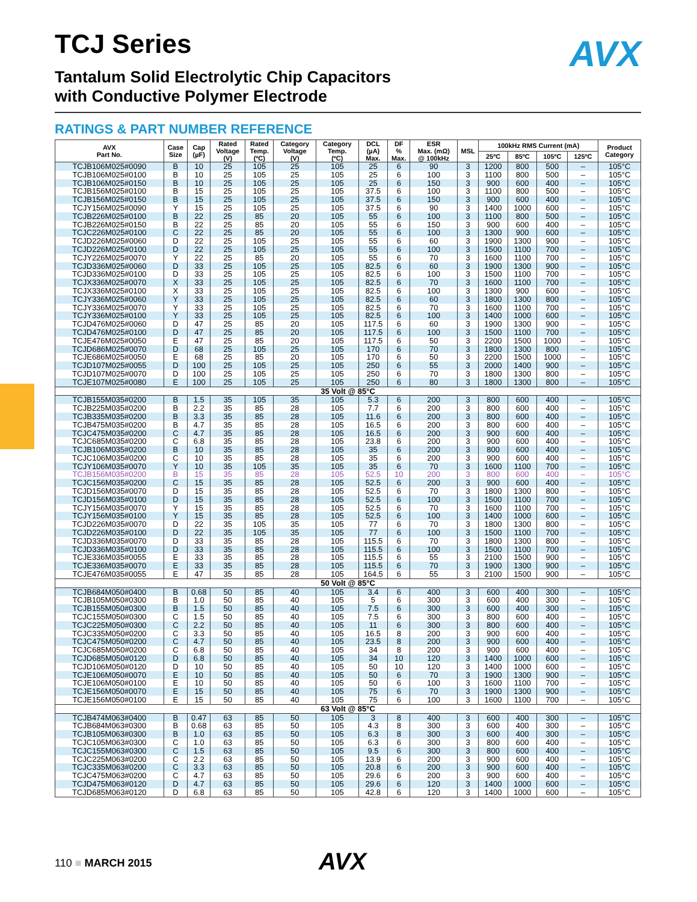AVX
TCJ Series
Tantalum Solid Electrolytic Chip Capacitors
with Conductive Polymer Electrode
RATINGS & PART NUMBER REFERENCE
| AVX Part No. | Case Size | Cap (µF) | Rated Voltage (V) | Rated Temp. (ºC) | Category Voltage (V) | Category Temp. (ºC) | DCL (µA) Max. | DF % Max. | ESR Max. (mΩ) @ 100kHz | MSL | 100kHz RMS Current (mA) | | | | Product Category |
| --- | --- | --- | --- | --- | --- | --- | --- | --- | --- | --- | --- | --- | --- | --- | --- |
| | | | | | | | | | | | 25ºC | 85ºC | 105ºC | 125ºC | |
| TCJB106M025#0090 | B | 10 | 25 | 105 | 25 | 105 | 25 | 6 | 90 | 3 | 1200 | 800 | 500 | – | 105°C |
| TCJB106M025#0100 | B | 10 | 25 | 105 | 25 | 105 | 25 | 6 | 100 | 3 | 1100 | 800 | 500 | – | 105°C |
| TCJB106M025#0150 | B | 10 | 25 | 105 | 25 | 105 | 25 | 6 | 150 | 3 | 900 | 600 | 400 | – | 105°C |
| TCJB156M025#0100 | B | 15 | 25 | 105 | 25 | 105 | 37.5 | 6 | 100 | 3 | 1100 | 800 | 500 | – | 105°C |
| TCJB156M025#0150 | B | 15 | 25 | 105 | 25 | 105 | 37.5 | 6 | 150 | 3 | 900 | 600 | 400 | – | 105°C |
| TCJY156M025#0090 | Y | 15 | 25 | 105 | 25 | 105 | 37.5 | 6 | 90 | 3 | 1400 | 1000 | 600 | – | 105°C |
| TCJB226M025#0100 | B | 22 | 25 | 85 | 20 | 105 | 55 | 6 | 100 | 3 | 1100 | 800 | 500 | – | 105°C |
| TCJB226M025#0150 | B | 22 | 25 | 85 | 20 | 105 | 55 | 6 | 150 | 3 | 900 | 600 | 400 | – | 105°C |
| TCJC226M025#0100 | C | 22 | 25 | 85 | 20 | 105 | 55 | 6 | 100 | 3 | 1300 | 900 | 600 | – | 105°C |
| TCJD226M025#0060 | D | 22 | 25 | 105 | 25 | 105 | 55 | 6 | 60 | 3 | 1900 | 1300 | 900 | – | 105°C |
| TCJD226M025#0100 | D | 22 | 25 | 105 | 25 | 105 | 55 | 6 | 100 | 3 | 1500 | 1100 | 700 | – | 105°C |
| TCJY226M025#0070 | Y | 22 | 25 | 85 | 20 | 105 | 55 | 6 | 70 | 3 | 1600 | 1100 | 700 | – | 105°C |
| TCJD336M025#0060 | D | 33 | 25 | 105 | 25 | 105 | 82.5 | 6 | 60 | 3 | 1900 | 1300 | 900 | – | 105°C |
| TCJD336M025#0100 | D | 33 | 25 | 105 | 25 | 105 | 82.5 | 6 | 100 | 3 | 1500 | 1100 | 700 | – | 105°C |
| TCJX336M025#0070 | X | 33 | 25 | 105 | 25 | 105 | 82.5 | 6 | 70 | 3 | 1600 | 1100 | 700 | – | 105°C |
| TCJX336M025#0100 | X | 33 | 25 | 105 | 25 | 105 | 82.5 | 6 | 100 | 3 | 1300 | 900 | 600 | – | 105°C |
| TCJY336M025#0060 | Y | 33 | 25 | 105 | 25 | 105 | 82.5 | 6 | 60 | 3 | 1800 | 1300 | 800 | – | 105°C |
| TCJY336M025#0070 | Y | 33 | 25 | 105 | 25 | 105 | 82.5 | 6 | 70 | 3 | 1600 | 1100 | 700 | – | 105°C |
| TCJY336M025#0100 | Y | 33 | 25 | 105 | 25 | 105 | 82.5 | 6 | 100 | 3 | 1400 | 1000 | 600 | – | 105°C |
| TCJD476M025#0060 | D | 47 | 25 | 85 | 20 | 105 | 117.5 | 6 | 60 | 3 | 1900 | 1300 | 900 | – | 105°C |
| TCJD476M025#0100 | D | 47 | 25 | 85 | 20 | 105 | 117.5 | 6 | 100 | 3 | 1500 | 1100 | 700 | – | 105°C |
| TCJE476M025#0050 | E | 47 | 25 | 85 | 20 | 105 | 117.5 | 6 | 50 | 3 | 2200 | 1500 | 1000 | – | 105°C |
| TCJD686M025#0070 | D | 68 | 25 | 105 | 25 | 105 | 170 | 6 | 70 | 3 | 1800 | 1300 | 800 | – | 105°C |
| TCJE686M025#0050 | E | 68 | 25 | 85 | 20 | 105 | 170 | 6 | 50 | 3 | 2200 | 1500 | 1000 | – | 105°C |
| TCJD107M025#0055 | D | 100 | 25 | 105 | 25 | 105 | 250 | 6 | 55 | 3 | 2000 | 1400 | 900 | – | 105°C |
| TCJD107M025#0070 | D | 100 | 25 | 105 | 25 | 105 | 250 | 6 | 70 | 3 | 1800 | 1300 | 800 | – | 105°C |
| TCJE107M025#0080 | E | 100 | 25 | 105 | 25 | 105 | 250 | 6 | 80 | 3 | 1800 | 1300 | 800 | – | 105°C |
| 35 Volt @ 85°C | | | | | | | | | | | | | | | |
| TCJB155M035#0200 | B | 1.5 | 35 | 105 | 35 | 105 | 5.3 | 6 | 200 | 3 | 800 | 600 | 400 | – | 105°C |
| TCJB225M035#0200 | B | 2.2 | 35 | 85 | 28 | 105 | 7.7 | 6 | 200 | 3 | 800 | 600 | 400 | – | 105°C |
| TCJB335M035#0200 | B | 3.3 | 35 | 85 | 28 | 105 | 11.6 | 6 | 200 | 3 | 800 | 600 | 400 | – | 105°C |
| TCJB475M035#0200 | B | 4.7 | 35 | 85 | 28 | 105 | 16.5 | 6 | 200 | 3 | 800 | 600 | 400 | – | 105°C |
| TCJC475M035#0200 | C | 4.7 | 35 | 85 | 28 | 105 | 16.5 | 6 | 200 | 3 | 900 | 600 | 400 | – | 105°C |
| TCJC685M035#0200 | C | 6.8 | 35 | 85 | 28 | 105 | 23.8 | 6 | 200 | 3 | 900 | 600 | 400 | – | 105°C |
| TCJB106M035#0200 | B | 10 | 35 | 85 | 28 | 105 | 35 | 6 | 200 | 3 | 800 | 600 | 400 | – | 105°C |
| TCJC106M035#0200 | C | 10 | 35 | 85 | 28 | 105 | 35 | 6 | 200 | 3 | 900 | 600 | 400 | – | 105°C |
| TCJY106M035#0070 | Y | 10 | 35 | 105 | 35 | 105 | 35 | 6 | 70 | 3 | 1600 | 1100 | 700 | – | 105°C |
| TCJB156M035#0200 | B | 15 | 35 | 85 | 28 | 105 | 52.5 | 10 | 200 | 3 | 800 | 600 | 400 | – | 105°C |
| TCJC156M035#0200 | C | 15 | 35 | 85 | 28 | 105 | 52.5 | 6 | 200 | 3 | 900 | 600 | 400 | – | 105°C |
| TCJD156M035#0070 | D | 15 | 35 | 85 | 28 | 105 | 52.5 | 6 | 70 | 3 | 1800 | 1300 | 800 | – | 105°C |
| TCJD156M035#0100 | D | 15 | 35 | 85 | 28 | 105 | 52.5 | 6 | 100 | 3 | 1500 | 1100 | 700 | – | 105°C |
| TCJY156M035#0070 | Y | 15 | 35 | 85 | 28 | 105 | 52.5 | 6 | 70 | 3 | 1600 | 1100 | 700 | – | 105°C |
| TCJY156M035#0100 | Y | 15 | 35 | 85 | 28 | 105 | 52.5 | 6 | 100 | 3 | 1400 | 1000 | 600 | – | 105°C |
| TCJD226M035#0070 | D | 22 | 35 | 105 | 35 | 105 | 77 | 6 | 70 | 3 | 1800 | 1300 | 800 | – | 105°C |
| TCJD226M035#0100 | D | 22 | 35 | 105 | 35 | 105 | 77 | 6 | 100 | 3 | 1500 | 1100 | 700 | – | 105°C |
| TCJD336M035#0070 | D | 33 | 35 | 85 | 28 | 105 | 115.5 | 6 | 70 | 3 | 1800 | 1300 | 800 | – | 105°C |
| TCJD336M035#0100 | D | 33 | 35 | 85 | 28 | 105 | 115.5 | 6 | 100 | 3 | 1500 | 1100 | 700 | – | 105°C |
| TCJE336M035#0055 | E | 33 | 35 | 85 | 28 | 105 | 115.5 | 6 | 55 | 3 | 2100 | 1500 | 900 | – | 105°C |
| TCJE336M035#0070 | E | 33 | 35 | 85 | 28 | 105 | 115.5 | 6 | 70 | 3 | 1900 | 1300 | 900 | – | 105°C |
| TCJE476M035#0055 | E | 47 | 35 | 85 | 28 | 105 | 164.5 | 6 | 55 | 3 | 2100 | 1500 | 900 | – | 105°C |
| 50 Volt @ 85°C | | | | | | | | | | | | | | | |
| TCJB684M050#0400 | B | 0.68 | 50 | 85 | 40 | 105 | 3.4 | 6 | 400 | 3 | 600 | 400 | 300 | – | 105°C |
| TCJB105M050#0300 | B | 1.0 | 50 | 85 | 40 | 105 | 5 | 6 | 300 | 3 | 600 | 400 | 300 | – | 105°C |
| TCJB155M050#0300 | B | 1.5 | 50 | 85 | 40 | 105 | 7.5 | 6 | 300 | 3 | 600 | 400 | 300 | – | 105°C |
| TCJC155M050#0300 | C | 1.5 | 50 | 85 | 40 | 105 | 7.5 | 6 | 300 | 3 | 800 | 600 | 400 | – | 105°C |
| TCJC225M050#0300 | C | 2.2 | 50 | 85 | 40 | 105 | 11 | 6 | 300 | 3 | 800 | 600 | 400 | – | 105°C |
| TCJC335M050#0200 | C | 3.3 | 50 | 85 | 40 | 105 | 16.5 | 8 | 200 | 3 | 900 | 600 | 400 | – | 105°C |
| TCJC475M050#0200 | C | 4.7 | 50 | 85 | 40 | 105 | 23.5 | 8 | 200 | 3 | 900 | 600 | 400 | – | 105°C |
| TCJC685M050#0200 | C | 6.8 | 50 | 85 | 40 | 105 | 34 | 8 | 200 | 3 | 900 | 600 | 400 | – | 105°C |
| TCJD685M050#0120 | D | 6.8 | 50 | 85 | 40 | 105 | 34 | 10 | 120 | 3 | 1400 | 1000 | 600 | – | 105°C |
| TCJD106M050#0120 | D | 10 | 50 | 85 | 40 | 105 | 50 | 10 | 120 | 3 | 1400 | 1000 | 600 | – | 105°C |
| TCJE106M050#0070 | E | 10 | 50 | 85 | 40 | 105 | 50 | 6 | 70 | 3 | 1900 | 1300 | 900 | – | 105°C |
| TCJE106M050#0100 | E | 10 | 50 | 85 | 40 | 105 | 50 | 6 | 100 | 3 | 1600 | 1100 | 700 | – | 105°C |
| TCJE156M050#0070 | E | 15 | 50 | 85 | 40 | 105 | 75 | 6 | 70 | 3 | 1900 | 1300 | 900 | – | 105°C |
| TCJE156M050#0100 | E | 15 | 50 | 85 | 40 | 105 | 75 | 6 | 100 | 3 | 1600 | 1100 | 700 | – | 105°C |
| 63 Volt @ 85°C | | | | | | | | | | | | | | | |
| TCJB474M063#0400 | B | 0.47 | 63 | 85 | 50 | 105 | 3 | 8 | 400 | 3 | 600 | 400 | 300 | – | 105°C |
| TCJB684M063#0300 | B | 0.68 | 63 | 85 | 50 | 105 | 4.3 | 8 | 300 | 3 | 600 | 400 | 300 | – | 105°C |
| TCJB105M063#0300 | B | 1.0 | 63 | 85 | 50 | 105 | 6.3 | 8 | 300 | 3 | 600 | 400 | 300 | – | 105°C |
| TCJC105M063#0300 | C | 1.0 | 63 | 85 | 50 | 105 | 6.3 | 6 | 300 | 3 | 800 | 600 | 400 | – | 105°C |
| TCJC155M063#0300 | C | 1.5 | 63 | 85 | 50 | 105 | 9.5 | 6 | 300 | 3 | 800 | 600 | 400 | – | 105°C |
| TCJC225M063#0200 | C | 2.2 | 63 | 85 | 50 | 105 | 13.9 | 6 | 200 | 3 | 900 | 600 | 400 | – | 105°C |
| TCJC335M063#0200 | C | 3.3 | 63 | 85 | 50 | 105 | 20.8 | 6 | 200 | 3 | 900 | 600 | 400 | – | 105°C |
| TCJC475M063#0200 | C | 4.7 | 63 | 85 | 50 | 105 | 29.6 | 6 | 200 | 3 | 900 | 600 | 400 | – | 105°C |
| TCJD475M063#0120 | D | 4.7 | 63 | 85 | 50 | 105 | 29.6 | 6 | 120 | 3 | 1400 | 1000 | 600 | – | 105°C |
| TCJD685M063#0120 | D | 6.8 | 63 | 85 | 50 | 105 | 42.8 | 6 | 120 | 3 | 1400 | 1000 | 600 | – | 105°C |
110 ■ MARCH 2015 AVX